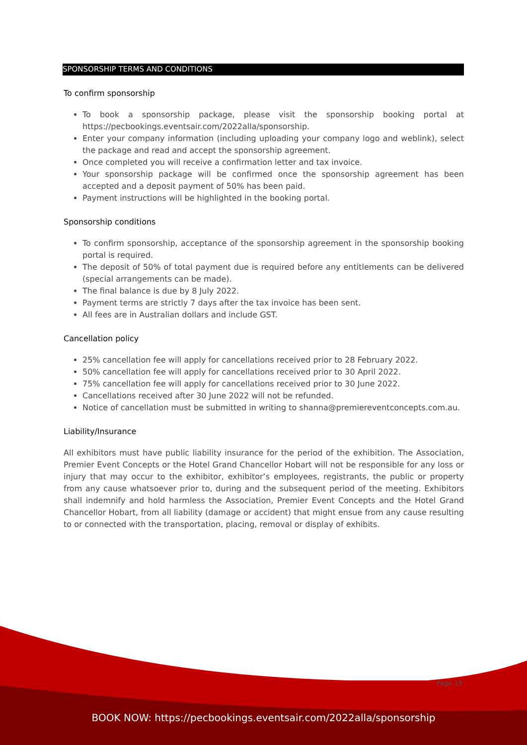SPONSORSHIP TERMS AND CONDITIONS
To confirm sponsorship
To book a sponsorship package, please visit the sponsorship booking portal at https://pecbookings.eventsair.com/2022alla/sponsorship.
Enter your company information (including uploading your company logo and weblink), select the package and read and accept the sponsorship agreement.
Once completed you will receive a confirmation letter and tax invoice.
Your sponsorship package will be confirmed once the sponsorship agreement has been accepted and a deposit payment of 50% has been paid.
Payment instructions will be highlighted in the booking portal.
Sponsorship conditions
To confirm sponsorship, acceptance of the sponsorship agreement in the sponsorship booking portal is required.
The deposit of 50% of total payment due is required before any entitlements can be delivered (special arrangements can be made).
The final balance is due by 8 July 2022.
Payment terms are strictly 7 days after the tax invoice has been sent.
All fees are in Australian dollars and include GST.
Cancellation policy
25% cancellation fee will apply for cancellations received prior to 28 February 2022.
50% cancellation fee will apply for cancellations received prior to 30 April 2022.
75% cancellation fee will apply for cancellations received prior to 30 June 2022.
Cancellations received after 30 June 2022 will not be refunded.
Notice of cancellation must be submitted in writing to shanna@premiereventconcepts.com.au.
Liability/Insurance
All exhibitors must have public liability insurance for the period of the exhibition. The Association, Premier Event Concepts or the Hotel Grand Chancellor Hobart will not be responsible for any loss or injury that may occur to the exhibitor, exhibitor’s employees, registrants, the public or property from any cause whatsoever prior to, during and the subsequent period of the meeting. Exhibitors shall indemnify and hold harmless the Association, Premier Event Concepts and the Hotel Grand Chancellor Hobart, from all liability (damage or accident) that might ensue from any cause resulting to or connected with the transportation, placing, removal or display of exhibits.
Page 19
BOOK NOW: https://pecbookings.eventsair.com/2022alla/sponsorship